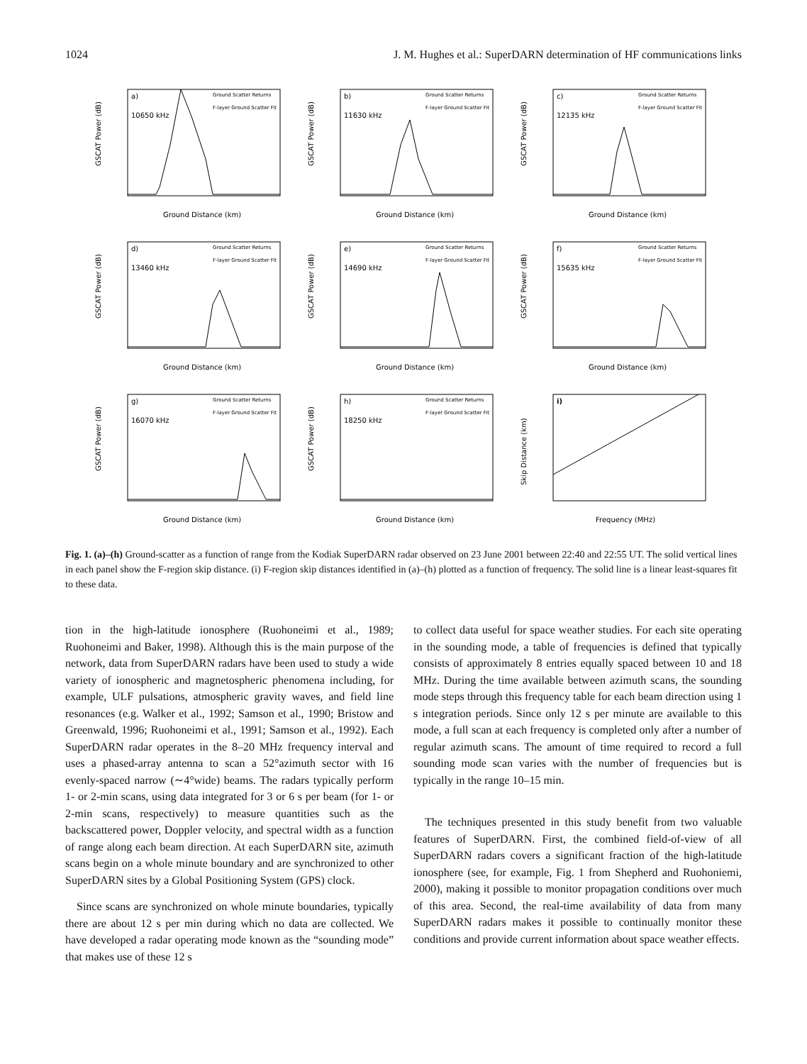1024 J. M. Hughes et al.: SuperDARN determination of HF communications links
a)
10650 kHz
Ground Scatter Returns
F-layer Ground Scatter Fit
Ground Distance (km)
GSCAT Power (dB)
b)
11630 kHz
Ground Scatter Returns
F-layer Ground Scatter Fit
Ground Distance (km)
GSCAT Power (dB)
c)
12135 kHz
Ground Scatter Returns
F-layer Ground Scatter Fit
Ground Distance (km)
GSCAT Power (dB)
d)
13460 kHz
Ground Scatter Returns
F-layer Ground Scatter Fit
Ground Distance (km)
GSCAT Power (dB)
e)
14690 kHz
Ground Scatter Returns
F-layer Ground Scatter Fit
Ground Distance (km)
GSCAT Power (dB)
f)
15635 kHz
Ground Scatter Returns
F-layer Ground Scatter Fit
Ground Distance (km)
GSCAT Power (dB)
g)
16070 kHz
Ground Scatter Returns
F-layer Ground Scatter Fit
Ground Distance (km)
GSCAT Power (dB)
h)
18250 kHz
Ground Scatter Returns
F-layer Ground Scatter Fit
Ground Distance (km)
GSCAT Power (dB)
i)
Frequency (MHz)
Skip Distance (km)
Fig. 1. (a)–(h) Ground-scatter as a function of range from the Kodiak SuperDARN radar observed on 23 June 2001 between 22:40 and 22:55 UT. The solid vertical lines in each panel show the F-region skip distance. (i) F-region skip distances identified in (a)–(h) plotted as a function of frequency. The solid line is a linear least-squares fit to these data.
tion in the high-latitude ionosphere (Ruohoneimi et al., 1989; Ruohoneimi and Baker, 1998). Although this is the main purpose of the network, data from SuperDARN radars have been used to study a wide variety of ionospheric and magnetospheric phenomena including, for example, ULF pulsations, atmospheric gravity waves, and field line resonances (e.g. Walker et al., 1992; Samson et al., 1990; Bristow and Greenwald, 1996; Ruohoneimi et al., 1991; Samson et al., 1992). Each SuperDARN radar operates in the 8–20 MHz frequency interval and uses a phased-array antenna to scan a 52°azimuth sector with 16 evenly-spaced narrow (∼4°wide) beams. The radars typically perform 1- or 2-min scans, using data integrated for 3 or 6 s per beam (for 1- or 2-min scans, respectively) to measure quantities such as the backscattered power, Doppler velocity, and spectral width as a function of range along each beam direction. At each SuperDARN site, azimuth scans begin on a whole minute boundary and are synchronized to other SuperDARN sites by a Global Positioning System (GPS) clock.
Since scans are synchronized on whole minute boundaries, typically there are about 12 s per min during which no data are collected. We have developed a radar operating mode known as the “sounding mode” that makes use of these 12 s
to collect data useful for space weather studies. For each site operating in the sounding mode, a table of frequencies is defined that typically consists of approximately 8 entries equally spaced between 10 and 18 MHz. During the time available between azimuth scans, the sounding mode steps through this frequency table for each beam direction using 1 s integration periods. Since only 12 s per minute are available to this mode, a full scan at each frequency is completed only after a number of regular azimuth scans. The amount of time required to record a full sounding mode scan varies with the number of frequencies but is typically in the range 10–15 min.
The techniques presented in this study benefit from two valuable features of SuperDARN. First, the combined field-of-view of all SuperDARN radars covers a significant fraction of the high-latitude ionosphere (see, for example, Fig. 1 from Shepherd and Ruohoniemi, 2000), making it possible to monitor propagation conditions over much of this area. Second, the real-time availability of data from many SuperDARN radars makes it possible to continually monitor these conditions and provide current information about space weather effects.